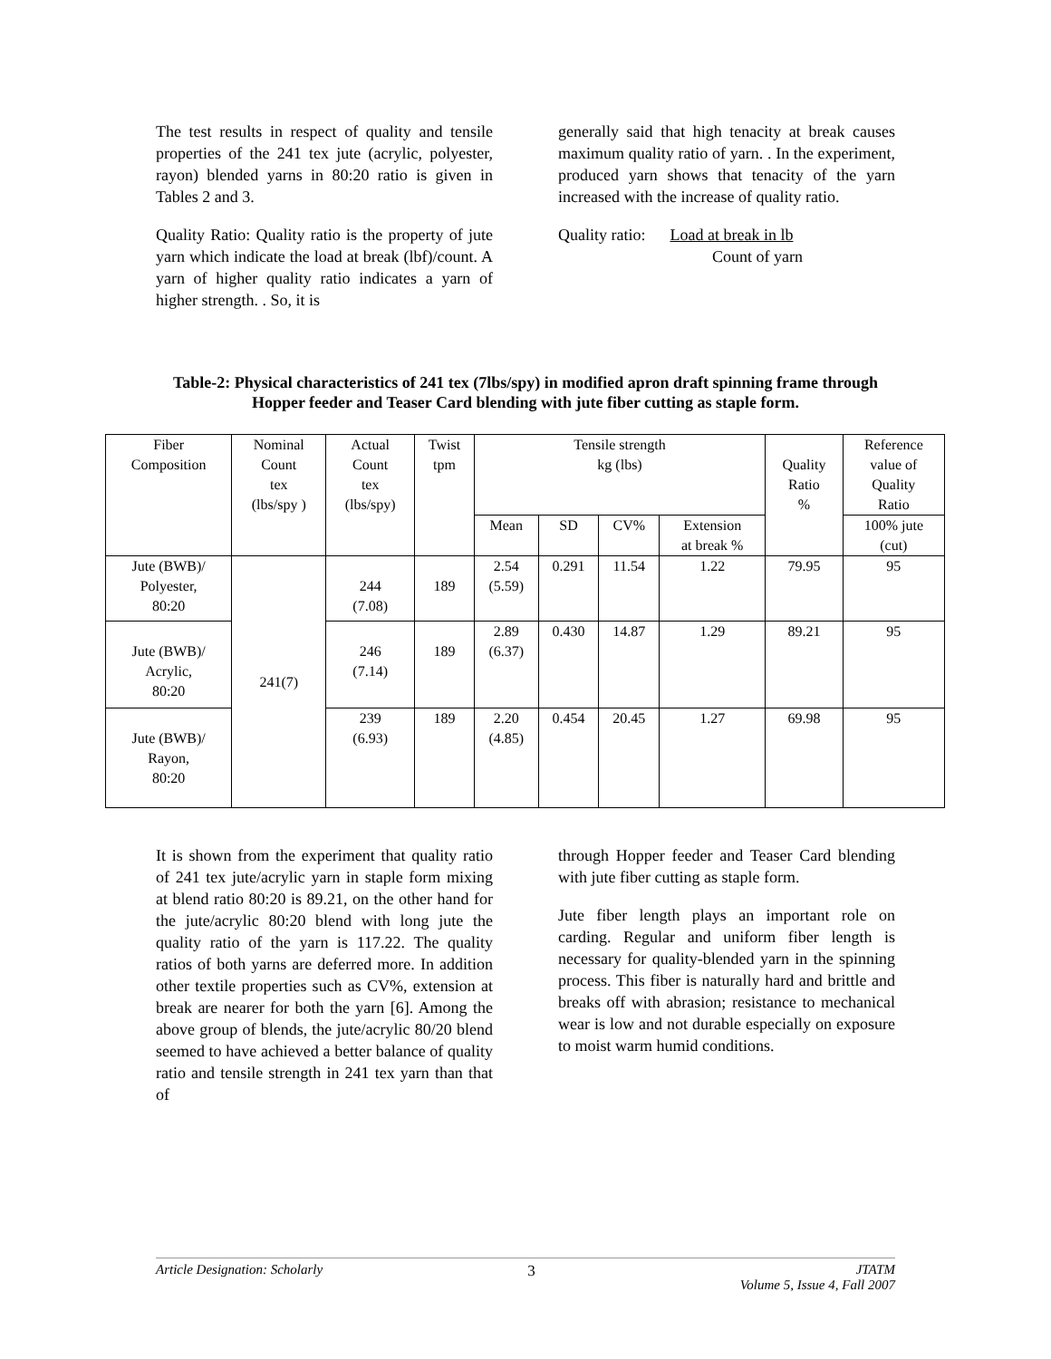The test results in respect of quality and tensile properties of the 241 tex jute (acrylic, polyester, rayon) blended yarns in 80:20 ratio is given in Tables 2 and 3.
Quality Ratio: Quality ratio is the property of jute yarn which indicate the load at break (lbf)/count. A yarn of higher quality ratio indicates a yarn of higher strength. . So, it is
generally said that high tenacity at break causes maximum quality ratio of yarn. . In the experiment, produced yarn shows that tenacity of the yarn increased with the increase of quality ratio.
Quality ratio: Load at break in lb
Count of yarn
Table-2: Physical characteristics of 241 tex (7lbs/spy) in modified apron draft spinning frame through Hopper feeder and Teaser Card blending with jute fiber cutting as staple form.
| Fiber Composition | Nominal Count tex (lbs/spy ) | Actual Count tex (lbs/spy) | Twist tpm | Tensile strength kg (lbs) | | | | Quality Ratio % | Reference value of Quality Ratio |
| | | | | Mean | SD | CV% | Extension at break % | | 100% jute (cut) |
| Jute (BWB)/ Polyester, 80:20 | 241(7) | 244 (7.08) | 189 | 2.54 (5.59) | 0.291 | 11.54 | 1.22 | 79.95 | 95 |
| Jute (BWB)/ Acrylic, 80:20 | | 246 (7.14) | 189 | 2.89 (6.37) | 0.430 | 14.87 | 1.29 | 89.21 | 95 |
| Jute (BWB)/ Rayon, 80:20 | | 239 (6.93) | 189 | 2.20 (4.85) | 0.454 | 20.45 | 1.27 | 69.98 | 95 |
It is shown from the experiment that quality ratio of 241 tex jute/acrylic yarn in staple form mixing at blend ratio 80:20 is 89.21, on the other hand for the jute/acrylic 80:20 blend with long jute the quality ratio of the yarn is 117.22. The quality ratios of both yarns are deferred more. In addition other textile properties such as CV%, extension at break are nearer for both the yarn [6]. Among the above group of blends, the jute/acrylic 80/20 blend seemed to have achieved a better balance of quality ratio and tensile strength in 241 tex yarn than that of
through Hopper feeder and Teaser Card blending with jute fiber cutting as staple form.
Jute fiber length plays an important role on carding. Regular and uniform fiber length is necessary for quality-blended yarn in the spinning process. This fiber is naturally hard and brittle and breaks off with abrasion; resistance to mechanical wear is low and not durable especially on exposure to moist warm humid conditions.
Article Designation: Scholarly 3 JTATM
Volume 5, Issue 4, Fall 2007